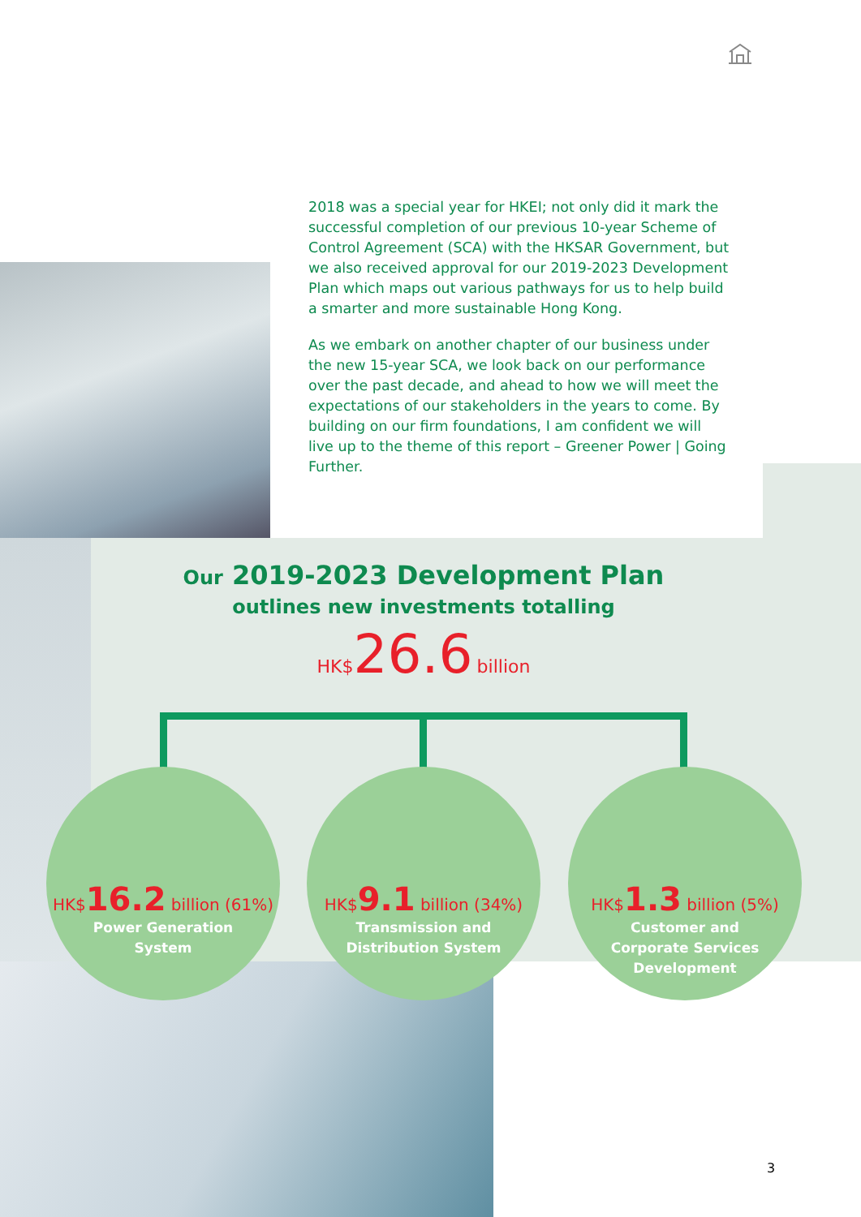2018 was a special year for HKEI; not only did it mark the successful completion of our previous 10-year Scheme of Control Agreement (SCA) with the HKSAR Government, but we also received approval for our 2019-2023 Development Plan which maps out various pathways for us to help build a smarter and more sustainable Hong Kong.
As we embark on another chapter of our business under the new 15-year SCA, we look back on our performance over the past decade, and ahead to how we will meet the expectations of our stakeholders in the years to come. By building on our firm foundations, I am confident we will live up to the theme of this report – Greener Power | Going Further.
Our 2019-2023 Development Plan
outlines new investments totalling
HK$26.6 billion
HK$16.2 billion (61%)
Power Generation
System
HK$9.1 billion (34%)
Transmission and
Distribution System
HK$1.3 billion (5%)
Customer and
Corporate Services
Development
3